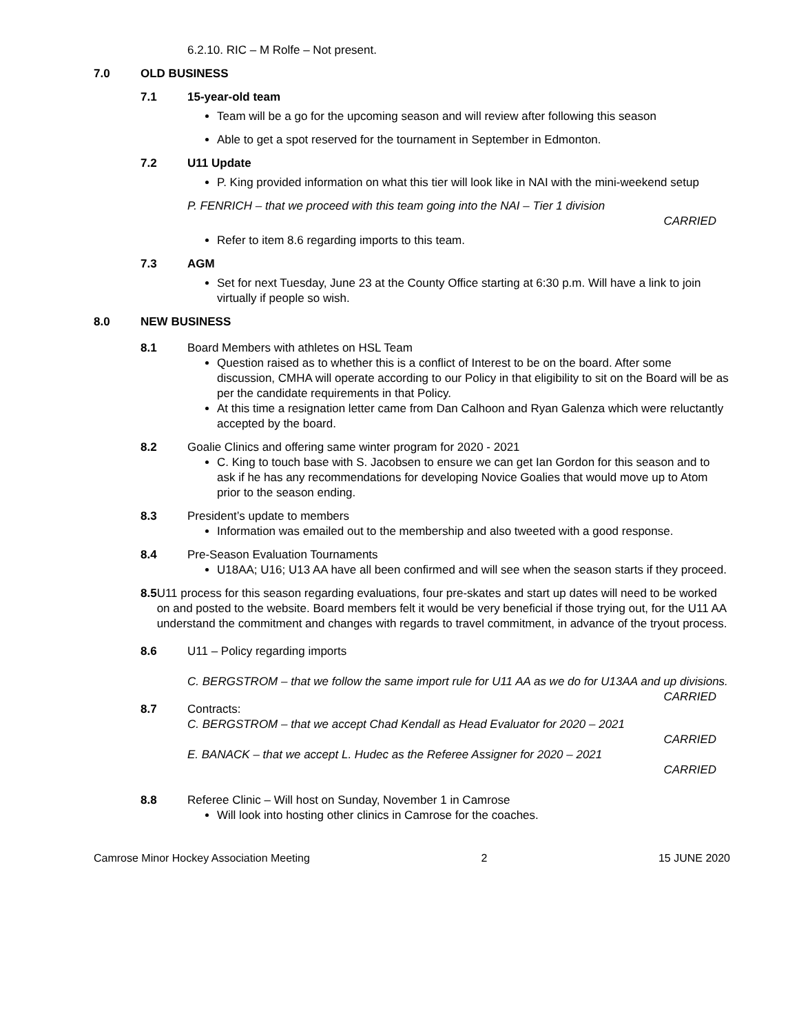6.2.10. RIC – M Rolfe – Not present.
7.0 OLD BUSINESS
7.1 15-year-old team
Team will be a go for the upcoming season and will review after following this season
Able to get a spot reserved for the tournament in September in Edmonton.
7.2 U11 Update
P. King provided information on what this tier will look like in NAI with the mini-weekend setup
P. FENRICH – that we proceed with this team going into the NAI – Tier 1 division
CARRIED
Refer to item 8.6 regarding imports to this team.
7.3 AGM
Set for next Tuesday, June 23 at the County Office starting at 6:30 p.m. Will have a link to join virtually if people so wish.
8.0 NEW BUSINESS
8.1 Board Members with athletes on HSL Team
Question raised as to whether this is a conflict of Interest to be on the board. After some discussion, CMHA will operate according to our Policy in that eligibility to sit on the Board will be as per the candidate requirements in that Policy.
At this time a resignation letter came from Dan Calhoon and Ryan Galenza which were reluctantly accepted by the board.
8.2 Goalie Clinics and offering same winter program for 2020 - 2021
C. King to touch base with S. Jacobsen to ensure we can get Ian Gordon for this season and to ask if he has any recommendations for developing Novice Goalies that would move up to Atom prior to the season ending.
8.3 President’s update to members
Information was emailed out to the membership and also tweeted with a good response.
8.4 Pre-Season Evaluation Tournaments
U18AA; U16; U13 AA have all been confirmed and will see when the season starts if they proceed.
8.5 U11 process for this season regarding evaluations, four pre-skates and start up dates will need to be worked on and posted to the website. Board members felt it would be very beneficial if those trying out, for the U11 AA understand the commitment and changes with regards to travel commitment, in advance of the tryout process.
8.6 U11 – Policy regarding imports
C. BERGSTROM – that we follow the same import rule for U11 AA as we do for U13AA and up divisions. CARRIED
8.7 Contracts:
C. BERGSTROM – that we accept Chad Kendall as Head Evaluator for 2020 – 2021
CARRIED
E. BANACK – that we accept L. Hudec as the Referee Assigner for 2020 – 2021
CARRIED
8.8 Referee Clinic – Will host on Sunday, November 1 in Camrose
Will look into hosting other clinics in Camrose for the coaches.
Camrose Minor Hockey Association Meeting 2 15 JUNE 2020